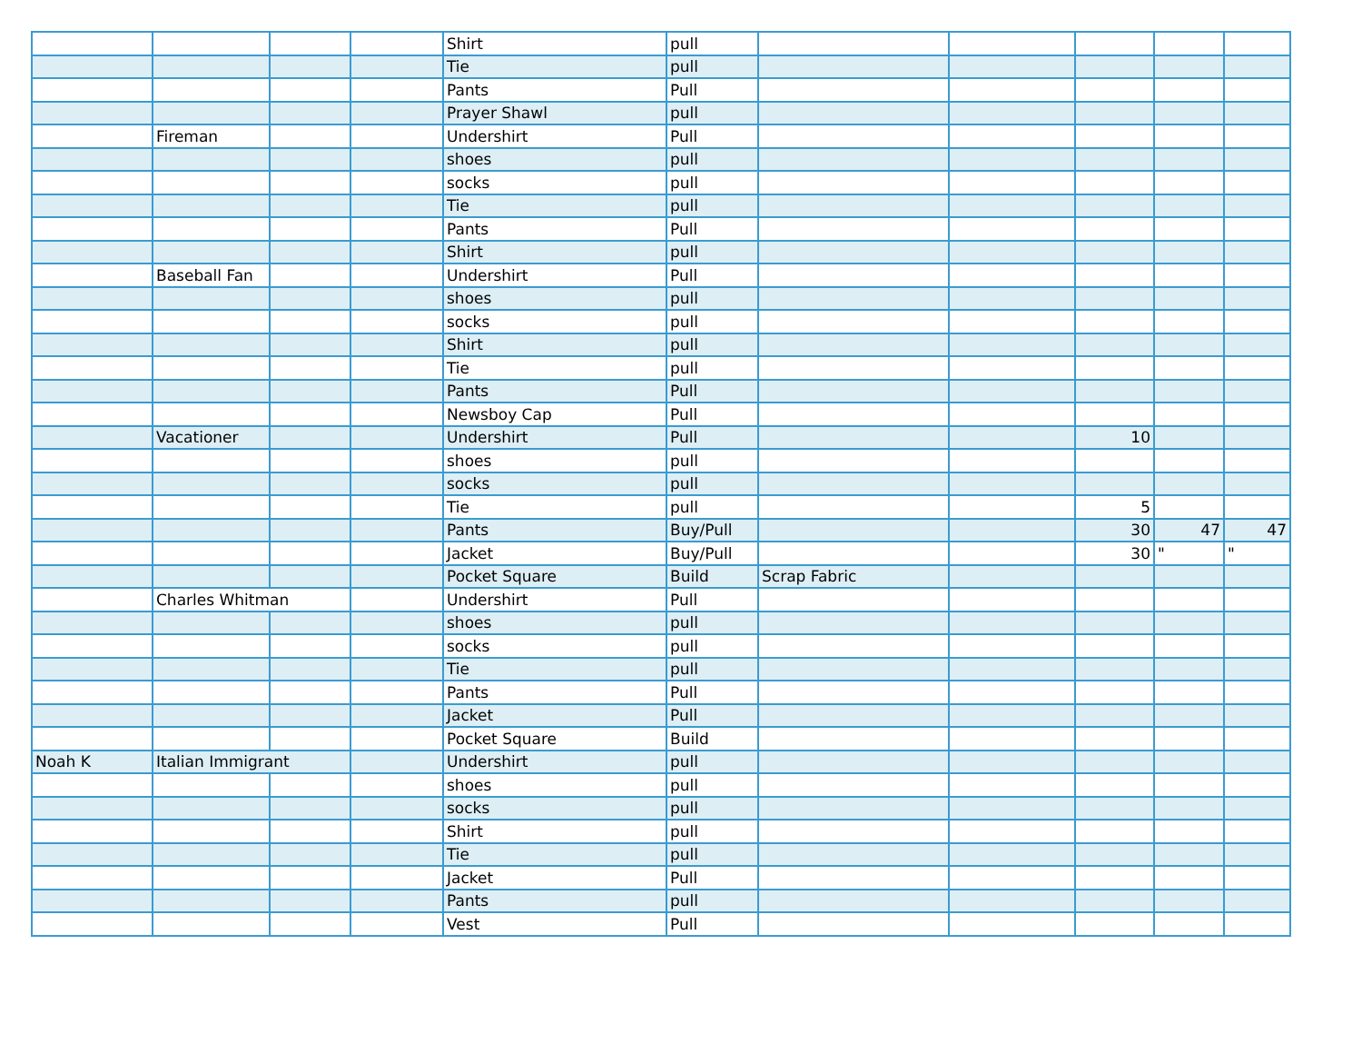| | | | | Shirt | pull | | | | | |
| | | | | Tie | pull | | | | | |
| | | | | Pants | Pull | | | | | |
| | | | | Prayer Shawl | pull | | | | | |
| | Fireman | | | Undershirt | Pull | | | | | |
| | | | | shoes | pull | | | | | |
| | | | | socks | pull | | | | | |
| | | | | Tie | pull | | | | | |
| | | | | Pants | Pull | | | | | |
| | | | | Shirt | pull | | | | | |
| | Baseball Fan | | | Undershirt | Pull | | | | | |
| | | | | shoes | pull | | | | | |
| | | | | socks | pull | | | | | |
| | | | | Shirt | pull | | | | | |
| | | | | Tie | pull | | | | | |
| | | | | Pants | Pull | | | | | |
| | | | | Newsboy Cap | Pull | | | | | |
| | Vacationer | | | Undershirt | Pull | | | 10 | | |
| | | | | shoes | pull | | | | | |
| | | | | socks | pull | | | | | |
| | | | | Tie | pull | | | 5 | | |
| | | | | Pants | Buy/Pull | | | 30 | 47 | 47 |
| | | | | Jacket | Buy/Pull | | | 30 | " | " |
| | | | | Pocket Square | Build | Scrap Fabric | | | | |
| | Charles Whitman | | | Undershirt | Pull | | | | | |
| | | | | shoes | pull | | | | | |
| | | | | socks | pull | | | | | |
| | | | | Tie | pull | | | | | |
| | | | | Pants | Pull | | | | | |
| | | | | Jacket | Pull | | | | | |
| | | | | Pocket Square | Build | | | | | |
| Noah K | Italian Immigrant | | | Undershirt | pull | | | | | |
| | | | | shoes | pull | | | | | |
| | | | | socks | pull | | | | | |
| | | | | Shirt | pull | | | | | |
| | | | | Tie | pull | | | | | |
| | | | | Jacket | Pull | | | | | |
| | | | | Pants | pull | | | | | |
| | | | | Vest | Pull | | | | | |